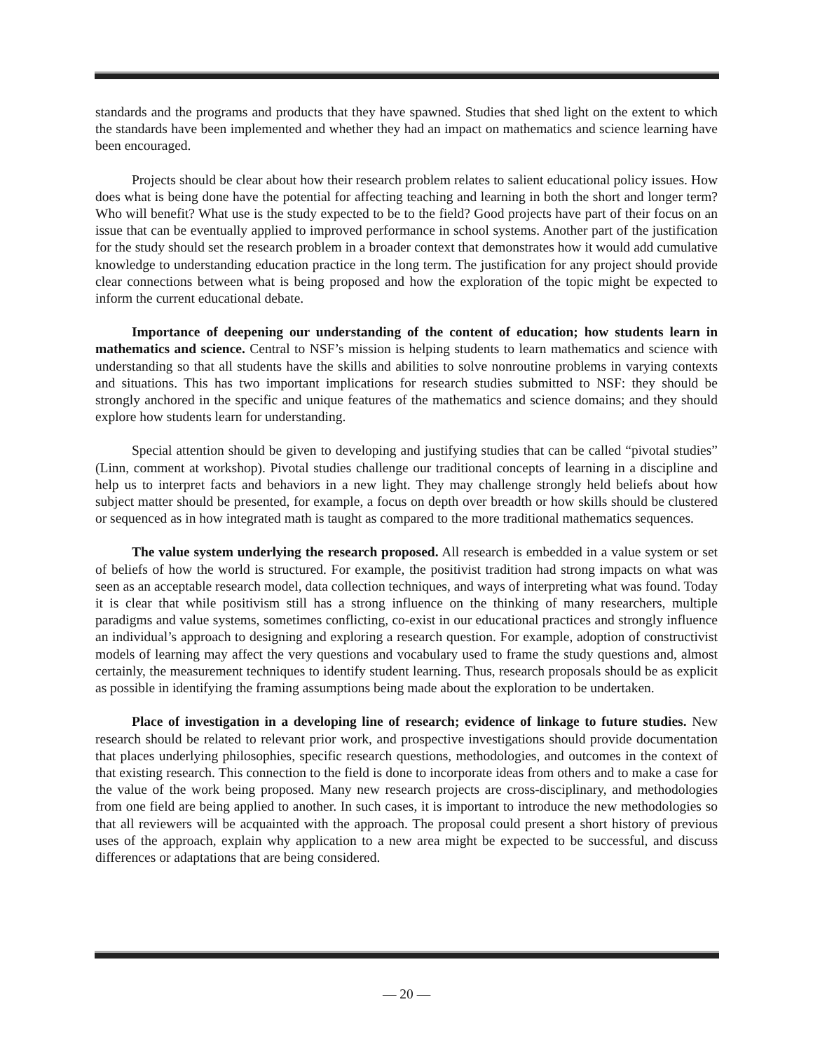standards and the programs and products that they have spawned. Studies that shed light on the extent to which the standards have been implemented and whether they had an impact on mathematics and science learning have been encouraged.
Projects should be clear about how their research problem relates to salient educational policy issues. How does what is being done have the potential for affecting teaching and learning in both the short and longer term? Who will benefit? What use is the study expected to be to the field? Good projects have part of their focus on an issue that can be eventually applied to improved performance in school systems. Another part of the justification for the study should set the research problem in a broader context that demonstrates how it would add cumulative knowledge to understanding education practice in the long term. The justification for any project should provide clear connections between what is being proposed and how the exploration of the topic might be expected to inform the current educational debate.
Importance of deepening our understanding of the content of education; how students learn in mathematics and science. Central to NSF’s mission is helping students to learn mathematics and science with understanding so that all students have the skills and abilities to solve nonroutine problems in varying contexts and situations. This has two important implications for research studies submitted to NSF: they should be strongly anchored in the specific and unique features of the mathematics and science domains; and they should explore how students learn for understanding.
Special attention should be given to developing and justifying studies that can be called “pivotal studies” (Linn, comment at workshop). Pivotal studies challenge our traditional concepts of learning in a discipline and help us to interpret facts and behaviors in a new light. They may challenge strongly held beliefs about how subject matter should be presented, for example, a focus on depth over breadth or how skills should be clustered or sequenced as in how integrated math is taught as compared to the more traditional mathematics sequences.
The value system underlying the research proposed. All research is embedded in a value system or set of beliefs of how the world is structured. For example, the positivist tradition had strong impacts on what was seen as an acceptable research model, data collection techniques, and ways of interpreting what was found. Today it is clear that while positivism still has a strong influence on the thinking of many researchers, multiple paradigms and value systems, sometimes conflicting, co-exist in our educational practices and strongly influence an individual’s approach to designing and exploring a research question. For example, adoption of constructivist models of learning may affect the very questions and vocabulary used to frame the study questions and, almost certainly, the measurement techniques to identify student learning. Thus, research proposals should be as explicit as possible in identifying the framing assumptions being made about the exploration to be undertaken.
Place of investigation in a developing line of research; evidence of linkage to future studies. New research should be related to relevant prior work, and prospective investigations should provide documentation that places underlying philosophies, specific research questions, methodologies, and outcomes in the context of that existing research. This connection to the field is done to incorporate ideas from others and to make a case for the value of the work being proposed. Many new research projects are cross-disciplinary, and methodologies from one field are being applied to another. In such cases, it is important to introduce the new methodologies so that all reviewers will be acquainted with the approach. The proposal could present a short history of previous uses of the approach, explain why application to a new area might be expected to be successful, and discuss differences or adaptations that are being considered.
— 20 —